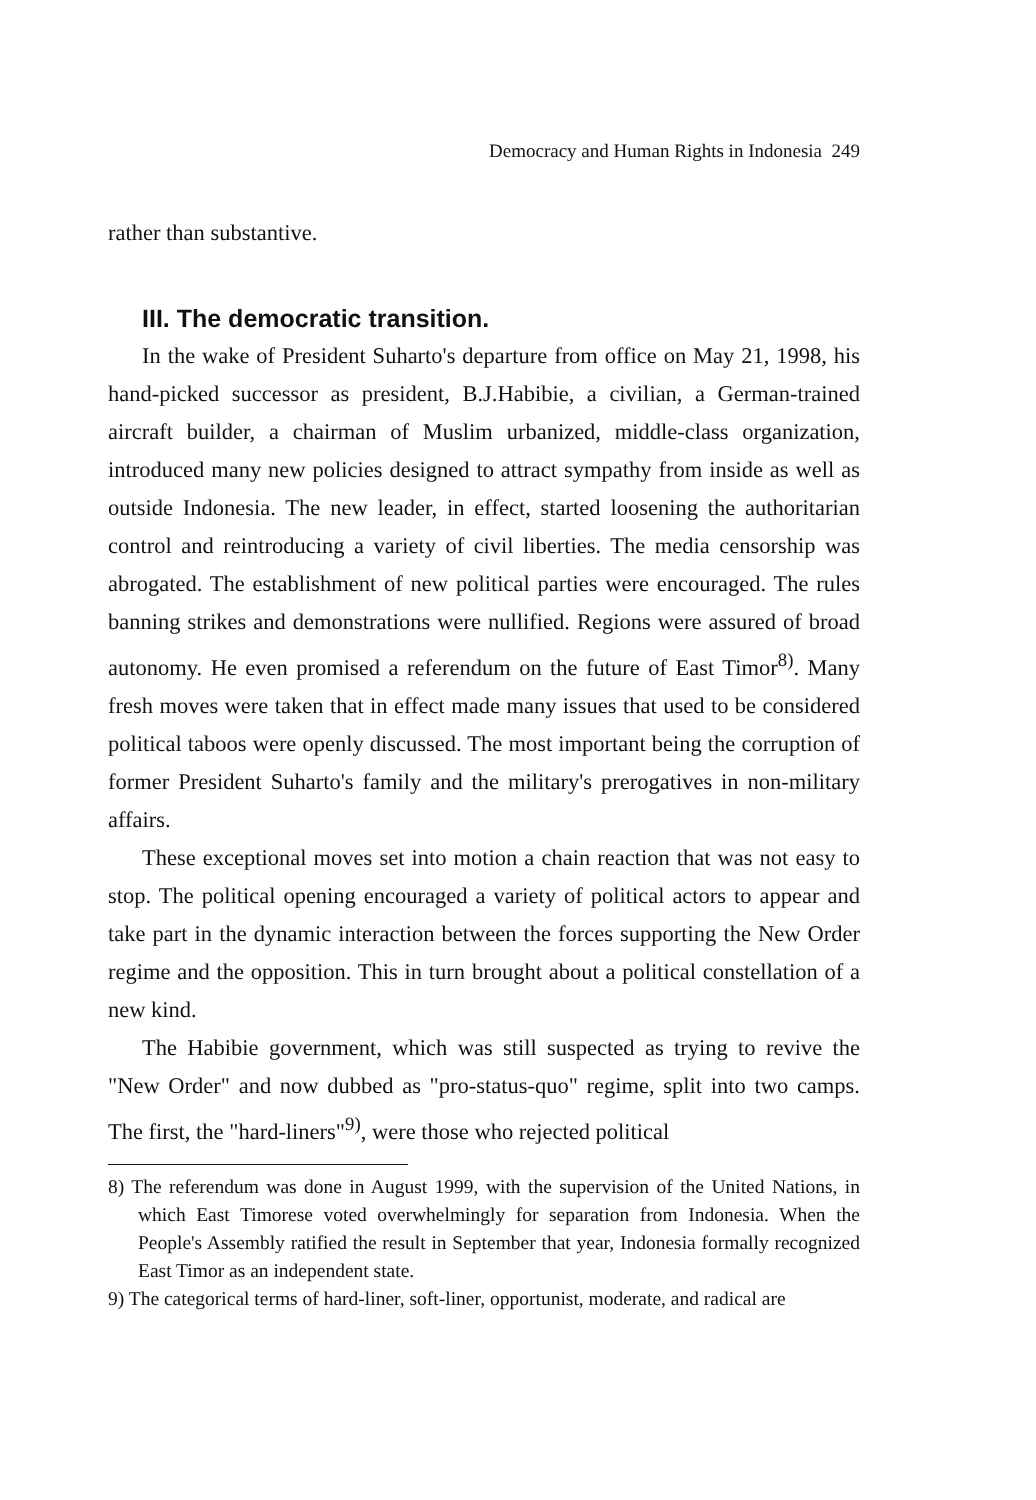Democracy and Human Rights in Indonesia 249
rather than substantive.
III. The democratic transition.
In the wake of President Suharto's departure from office on May 21, 1998, his hand-picked successor as president, B.J.Habibie, a civilian, a German-trained aircraft builder, a chairman of Muslim urbanized, middle-class organization, introduced many new policies designed to attract sympathy from inside as well as outside Indonesia. The new leader, in effect, started loosening the authoritarian control and reintroducing a variety of civil liberties. The media censorship was abrogated. The establishment of new political parties were encouraged. The rules banning strikes and demonstrations were nullified. Regions were assured of broad autonomy. He even promised a referendum on the future of East Timor<sup>8)</sup>. Many fresh moves were taken that in effect made many issues that used to be considered political taboos were openly discussed. The most important being the corruption of former President Suharto's family and the military's prerogatives in non-military affairs.
These exceptional moves set into motion a chain reaction that was not easy to stop. The political opening encouraged a variety of political actors to appear and take part in the dynamic interaction between the forces supporting the New Order regime and the opposition. This in turn brought about a political constellation of a new kind.
The Habibie government, which was still suspected as trying to revive the "New Order" and now dubbed as "pro-status-quo" regime, split into two camps. The first, the "hard-liners"<sup>9)</sup>, were those who rejected political
8) The referendum was done in August 1999, with the supervision of the United Nations, in which East Timorese voted overwhelmingly for separation from Indonesia. When the People's Assembly ratified the result in September that year, Indonesia formally recognized East Timor as an independent state.
9) The categorical terms of hard-liner, soft-liner, opportunist, moderate, and radical are